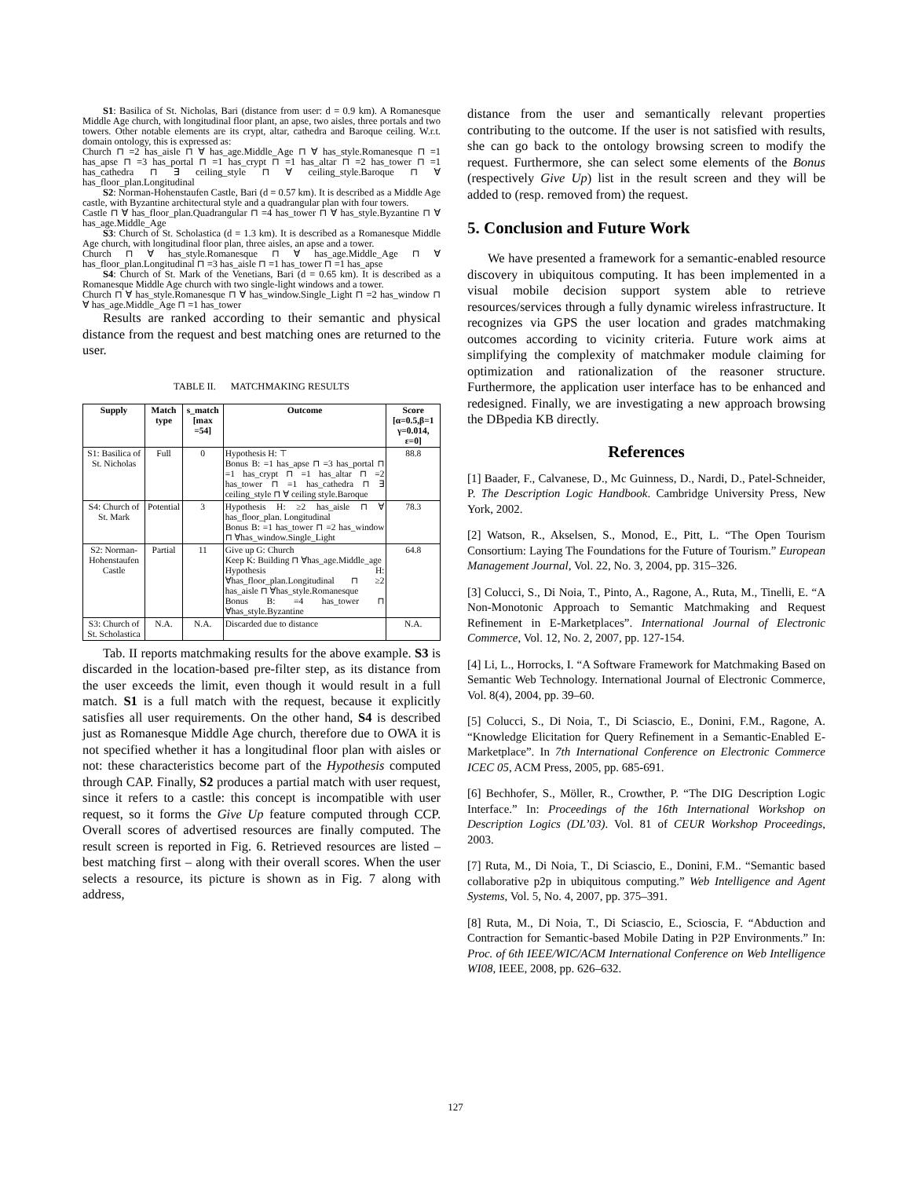S1: Basilica of St. Nicholas, Bari (distance from user: d = 0.9 km). A Romanesque Middle Age church, with longitudinal floor plant, an apse, two aisles, three portals and two towers. Other notable elements are its crypt, altar, cathedra and Baroque ceiling. W.r.t. domain ontology, this is expressed as:
Church ⊓ =2 has_aisle ⊓ ∀ has_age.Middle_Age ⊓ ∀ has_style.Romanesque ⊓ =1 has_apse ⊓ =3 has_portal ⊓ =1 has_crypt ⊓ =1 has_altar ⊓ =2 has_tower ⊓ =1 has_cathedra ⊓ ∃ ceiling_style ⊓ ∀ ceiling_style.Baroque ⊓ ∀ has_floor_plan.Longitudinal
S2: Norman-Hohenstaufen Castle, Bari (d = 0.57 km). It is described as a Middle Age castle, with Byzantine architectural style and a quadrangular plan with four towers.
Castle ⊓ ∀ has_floor_plan.Quadrangular ⊓ =4 has_tower ⊓ ∀ has_style.Byzantine ⊓ ∀ has_age.Middle_Age
S3: Church of St. Scholastica (d = 1.3 km). It is described as a Romanesque Middle Age church, with longitudinal floor plan, three aisles, an apse and a tower.
Church ⊓ ∀ has_style.Romanesque ⊓ ∀ has_age.Middle_Age ⊓ ∀ has_floor_plan.Longitudinal ⊓ =3 has_aisle ⊓ =1 has_tower ⊓ =1 has_apse
S4: Church of St. Mark of the Venetians, Bari (d = 0.65 km). It is described as a Romanesque Middle Age church with two single-light windows and a tower.
Church ⊓ ∀ has_style.Romanesque ⊓ ∀ has_window.Single_Light ⊓ =2 has_window ⊓ ∀ has_age.Middle_Age ⊓ =1 has_tower
Results are ranked according to their semantic and physical distance from the request and best matching ones are returned to the user.
TABLE II. MATCHMAKING RESULTS
| Supply | Match type | s_match [max =54] | Outcome | Score [α=0.5,β=1 γ=0.014, ε=0] |
| --- | --- | --- | --- | --- |
| S1: Basilica of St. Nicholas | Full | 0 | Hypothesis H: ⊤ Bonus B: =1 has_apse ⊓ =3 has_portal ⊓ =1 has_crypt ⊓ =1 has_altar ⊓ =2 has_tower ⊓ =1 has_cathedra ⊓ ∃ ceiling_style ⊓ ∀ ceiling style.Baroque | 88.8 |
| S4: Church of St. Mark | Potential | 3 | Hypothesis H: ≥2 has_aisle ⊓ ∀ has_floor_plan. Longitudinal Bonus B: =1 has_tower ⊓ =2 has_window ⊓ ∀has_window.Single_Light | 78.3 |
| S2: Norman-Hohenstaufen Castle | Partial | 11 | Give up G: Church Keep K: Building ⊓ ∀has_age.Middle_age Hypothesis H: ∀has_floor_plan.Longitudinal ⊓ ≥2 has_aisle ⊓ ∀has_style.Romanesque Bonus B: =4 has_tower ⊓ ∀has_style.Byzantine | 64.8 |
| S3: Church of St. Scholastica | N.A. | N.A. | Discarded due to distance | N.A. |
Tab. II reports matchmaking results for the above example. S3 is discarded in the location-based pre-filter step, as its distance from the user exceeds the limit, even though it would result in a full match. S1 is a full match with the request, because it explicitly satisfies all user requirements. On the other hand, S4 is described just as Romanesque Middle Age church, therefore due to OWA it is not specified whether it has a longitudinal floor plan with aisles or not: these characteristics become part of the Hypothesis computed through CAP. Finally, S2 produces a partial match with user request, since it refers to a castle: this concept is incompatible with user request, so it forms the Give Up feature computed through CCP. Overall scores of advertised resources are finally computed. The result screen is reported in Fig. 6. Retrieved resources are listed – best matching first – along with their overall scores. When the user selects a resource, its picture is shown as in Fig. 7 along with address,
distance from the user and semantically relevant properties contributing to the outcome. If the user is not satisfied with results, she can go back to the ontology browsing screen to modify the request. Furthermore, she can select some elements of the Bonus (respectively Give Up) list in the result screen and they will be added to (resp. removed from) the request.
5. Conclusion and Future Work
We have presented a framework for a semantic-enabled resource discovery in ubiquitous computing. It has been implemented in a visual mobile decision support system able to retrieve resources/services through a fully dynamic wireless infrastructure. It recognizes via GPS the user location and grades matchmaking outcomes according to vicinity criteria. Future work aims at simplifying the complexity of matchmaker module claiming for optimization and rationalization of the reasoner structure. Furthermore, the application user interface has to be enhanced and redesigned. Finally, we are investigating a new approach browsing the DBpedia KB directly.
References
[1] Baader, F., Calvanese, D., Mc Guinness, D., Nardi, D., Patel-Schneider, P. The Description Logic Handbook. Cambridge University Press, New York, 2002.
[2] Watson, R., Akselsen, S., Monod, E., Pitt, L. “The Open Tourism Consortium: Laying The Foundations for the Future of Tourism.” European Management Journal, Vol. 22, No. 3, 2004, pp. 315–326.
[3] Colucci, S., Di Noia, T., Pinto, A., Ragone, A., Ruta, M., Tinelli, E. “A Non-Monotonic Approach to Semantic Matchmaking and Request Refinement in E-Marketplaces”. International Journal of Electronic Commerce, Vol. 12, No. 2, 2007, pp. 127-154.
[4] Li, L., Horrocks, I. “A Software Framework for Matchmaking Based on Semantic Web Technology. International Journal of Electronic Commerce, Vol. 8(4), 2004, pp. 39–60.
[5] Colucci, S., Di Noia, T., Di Sciascio, E., Donini, F.M., Ragone, A. “Knowledge Elicitation for Query Refinement in a Semantic-Enabled E-Marketplace”. In 7th International Conference on Electronic Commerce ICEC 05, ACM Press, 2005, pp. 685-691.
[6] Bechhofer, S., Möller, R., Crowther, P. “The DIG Description Logic Interface.” In: Proceedings of the 16th International Workshop on Description Logics (DL’03). Vol. 81 of CEUR Workshop Proceedings, 2003.
[7] Ruta, M., Di Noia, T., Di Sciascio, E., Donini, F.M.. “Semantic based collaborative p2p in ubiquitous computing.” Web Intelligence and Agent Systems, Vol. 5, No. 4, 2007, pp. 375–391.
[8] Ruta, M., Di Noia, T., Di Sciascio, E., Scioscia, F. “Abduction and Contraction for Semantic-based Mobile Dating in P2P Environments.” In: Proc. of 6th IEEE/WIC/ACM International Conference on Web Intelligence WI08, IEEE, 2008, pp. 626–632.
127